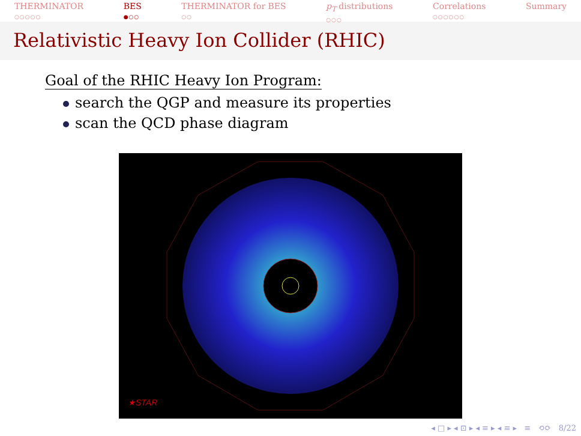THERMINATOR
○○○○○
BES
●○○
THERMINATOR for BES
○○
p<sub>T</sub> distributions
○○○
Correlations
○○○○○○
Summary
Relativistic Heavy Ion Collider (RHIC)
Goal of the RHIC Heavy Ion Program:
search the QGP and measure its properties
scan the QCD phase diagram
★STAR
◂ □ ▸ ◂ ⊡ ▸ ◂ ≡ ▸ ◂ ≡ ▸ ≡ ⟲⟳ 8/22